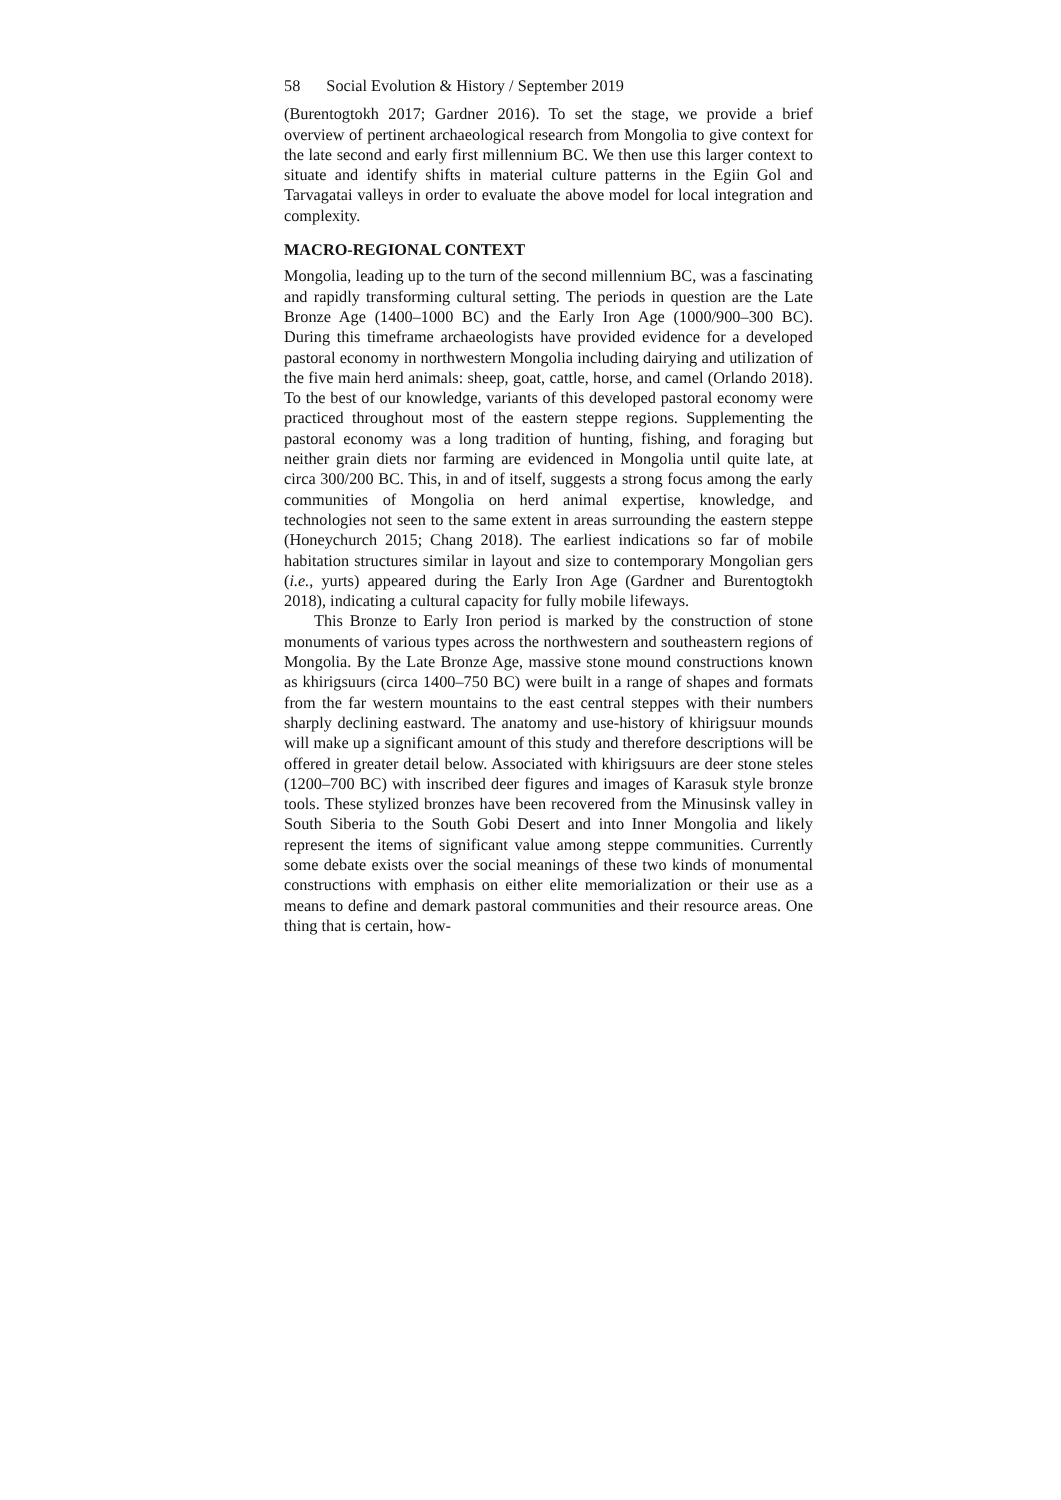58 Social Evolution & History / September 2019
(Burentogtokh 2017; Gardner 2016). To set the stage, we provide a brief overview of pertinent archaeological research from Mongolia to give context for the late second and early first millennium BC. We then use this larger context to situate and identify shifts in material culture patterns in the Egiin Gol and Tarvagatai valleys in order to evaluate the above model for local integration and complexity.
MACRO-REGIONAL CONTEXT
Mongolia, leading up to the turn of the second millennium BC, was a fascinating and rapidly transforming cultural setting. The periods in question are the Late Bronze Age (1400–1000 BC) and the Early Iron Age (1000/900–300 BC). During this timeframe archaeologists have provided evidence for a developed pastoral economy in northwestern Mongolia including dairying and utilization of the five main herd animals: sheep, goat, cattle, horse, and camel (Orlando 2018). To the best of our knowledge, variants of this developed pastoral economy were practiced throughout most of the eastern steppe regions. Supplementing the pastoral economy was a long tradition of hunting, fishing, and foraging but neither grain diets nor farming are evidenced in Mongolia until quite late, at circa 300/200 BC. This, in and of itself, suggests a strong focus among the early communities of Mongolia on herd animal expertise, knowledge, and technologies not seen to the same extent in areas surrounding the eastern steppe (Honeychurch 2015; Chang 2018). The earliest indications so far of mobile habitation structures similar in layout and size to contemporary Mongolian gers (i.e., yurts) appeared during the Early Iron Age (Gardner and Burentogtokh 2018), indicating a cultural capacity for fully mobile lifeways.
This Bronze to Early Iron period is marked by the construction of stone monuments of various types across the northwestern and southeastern regions of Mongolia. By the Late Bronze Age, massive stone mound constructions known as khirigsuurs (circa 1400–750 BC) were built in a range of shapes and formats from the far western mountains to the east central steppes with their numbers sharply declining eastward. The anatomy and use-history of khirigsuur mounds will make up a significant amount of this study and therefore descriptions will be offered in greater detail below. Associated with khirigsuurs are deer stone steles (1200–700 BC) with inscribed deer figures and images of Karasuk style bronze tools. These stylized bronzes have been recovered from the Minusinsk valley in South Siberia to the South Gobi Desert and into Inner Mongolia and likely represent the items of significant value among steppe communities. Currently some debate exists over the social meanings of these two kinds of monumental constructions with emphasis on either elite memorialization or their use as a means to define and demark pastoral communities and their resource areas. One thing that is certain, how-